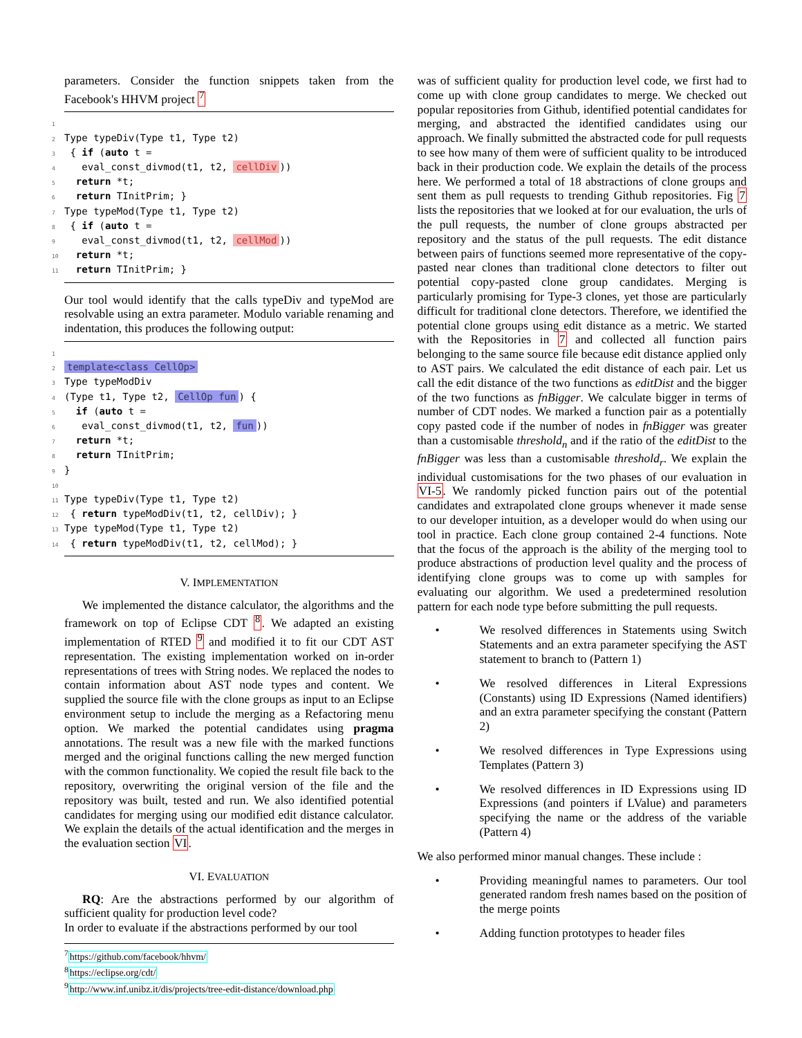parameters. Consider the function snippets taken from the Facebook's HHVM project <sup>7</sup>
1
2 Type typeDiv(Type t1, Type t2)
3 { if (auto t =
4 eval_const_divmod(t1, t2, cellDiv))
5 return *t;
6 return TInitPrim; }
7 Type typeMod(Type t1, Type t2)
8 { if (auto t =
9 eval_const_divmod(t1, t2, cellMod))
10 return *t;
11 return TInitPrim; }
Our tool would identify that the calls typeDiv and typeMod are resolvable using an extra parameter. Modulo variable renaming and indentation, this produces the following output:
1
2 template<class CellOp>
3 Type typeModDiv
4(Type t1, Type t2, CellOp fun) {
5 if (auto t =
6 eval_const_divmod(t1, t2, fun))
7 return *t;
8 return TInitPrim;
9}
10
11 Type typeDiv(Type t1, Type t2)
12 { return typeModDiv(t1, t2, cellDiv); }
13 Type typeMod(Type t1, Type t2)
14 { return typeModDiv(t1, t2, cellMod); }
V. IMPLEMENTATION
We implemented the distance calculator, the algorithms and the framework on top of Eclipse CDT <sup>8</sup>. We adapted an existing implementation of RTED <sup>9</sup> and modified it to fit our CDT AST representation. The existing implementation worked on in-order representations of trees with String nodes. We replaced the nodes to contain information about AST node types and content. We supplied the source file with the clone groups as input to an Eclipse environment setup to include the merging as a Refactoring menu option. We marked the potential candidates using pragma annotations. The result was a new file with the marked functions merged and the original functions calling the new merged function with the common functionality. We copied the result file back to the repository, overwriting the original version of the file and the repository was built, tested and run. We also identified potential candidates for merging using our modified edit distance calculator. We explain the details of the actual identification and the merges in the evaluation section VI.
VI. EVALUATION
RQ: Are the abstractions performed by our algorithm of sufficient quality for production level code?
In order to evaluate if the abstractions performed by our tool
<sup>7</sup> https://github.com/facebook/hhvm/
<sup>8</sup> https://eclipse.org/cdt/
<sup>9</sup> http://www.inf.unibz.it/dis/projects/tree-edit-distance/download.php
was of sufficient quality for production level code, we first had to come up with clone group candidates to merge. We checked out popular repositories from Github, identified potential candidates for merging, and abstracted the identified candidates using our approach. We finally submitted the abstracted code for pull requests to see how many of them were of sufficient quality to be introduced back in their production code. We explain the details of the process here. We performed a total of 18 abstractions of clone groups and sent them as pull requests to trending Github repositories. Fig 7 lists the repositories that we looked at for our evaluation, the urls of the pull requests, the number of clone groups abstracted per repository and the status of the pull requests. The edit distance between pairs of functions seemed more representative of the copy-pasted near clones than traditional clone detectors to filter out potential copy-pasted clone group candidates. Merging is particularly promising for Type-3 clones, yet those are particularly difficult for traditional clone detectors. Therefore, we identified the potential clone groups using edit distance as a metric. We started with the Repositories in 7 and collected all function pairs belonging to the same source file because edit distance applied only to AST pairs. We calculated the edit distance of each pair. Let us call the edit distance of the two functions as editDist and the bigger of the two functions as fnBigger. We calculate bigger in terms of number of CDT nodes. We marked a function pair as a potentially copy pasted code if the number of nodes in fnBigger was greater than a customisable threshold<sub>n</sub> and if the ratio of the editDist to the fnBigger was less than a customisable threshold<sub>r</sub>. We explain the individual customisations for the two phases of our evaluation in VI-5. We randomly picked function pairs out of the potential candidates and extrapolated clone groups whenever it made sense to our developer intuition, as a developer would do when using our tool in practice. Each clone group contained 2-4 functions. Note that the focus of the approach is the ability of the merging tool to produce abstractions of production level quality and the process of identifying clone groups was to come up with samples for evaluating our algorithm. We used a predetermined resolution pattern for each node type before submitting the pull requests.
• We resolved differences in Statements using Switch Statements and an extra parameter specifying the AST statement to branch to (Pattern 1)
• We resolved differences in Literal Expressions (Constants) using ID Expressions (Named identifiers) and an extra parameter specifying the constant (Pattern 2)
• We resolved differences in Type Expressions using Templates (Pattern 3)
• We resolved differences in ID Expressions using ID Expressions (and pointers if LValue) and parameters specifying the name or the address of the variable (Pattern 4)
We also performed minor manual changes. These include :
• Providing meaningful names to parameters. Our tool generated random fresh names based on the position of the merge points
• Adding function prototypes to header files